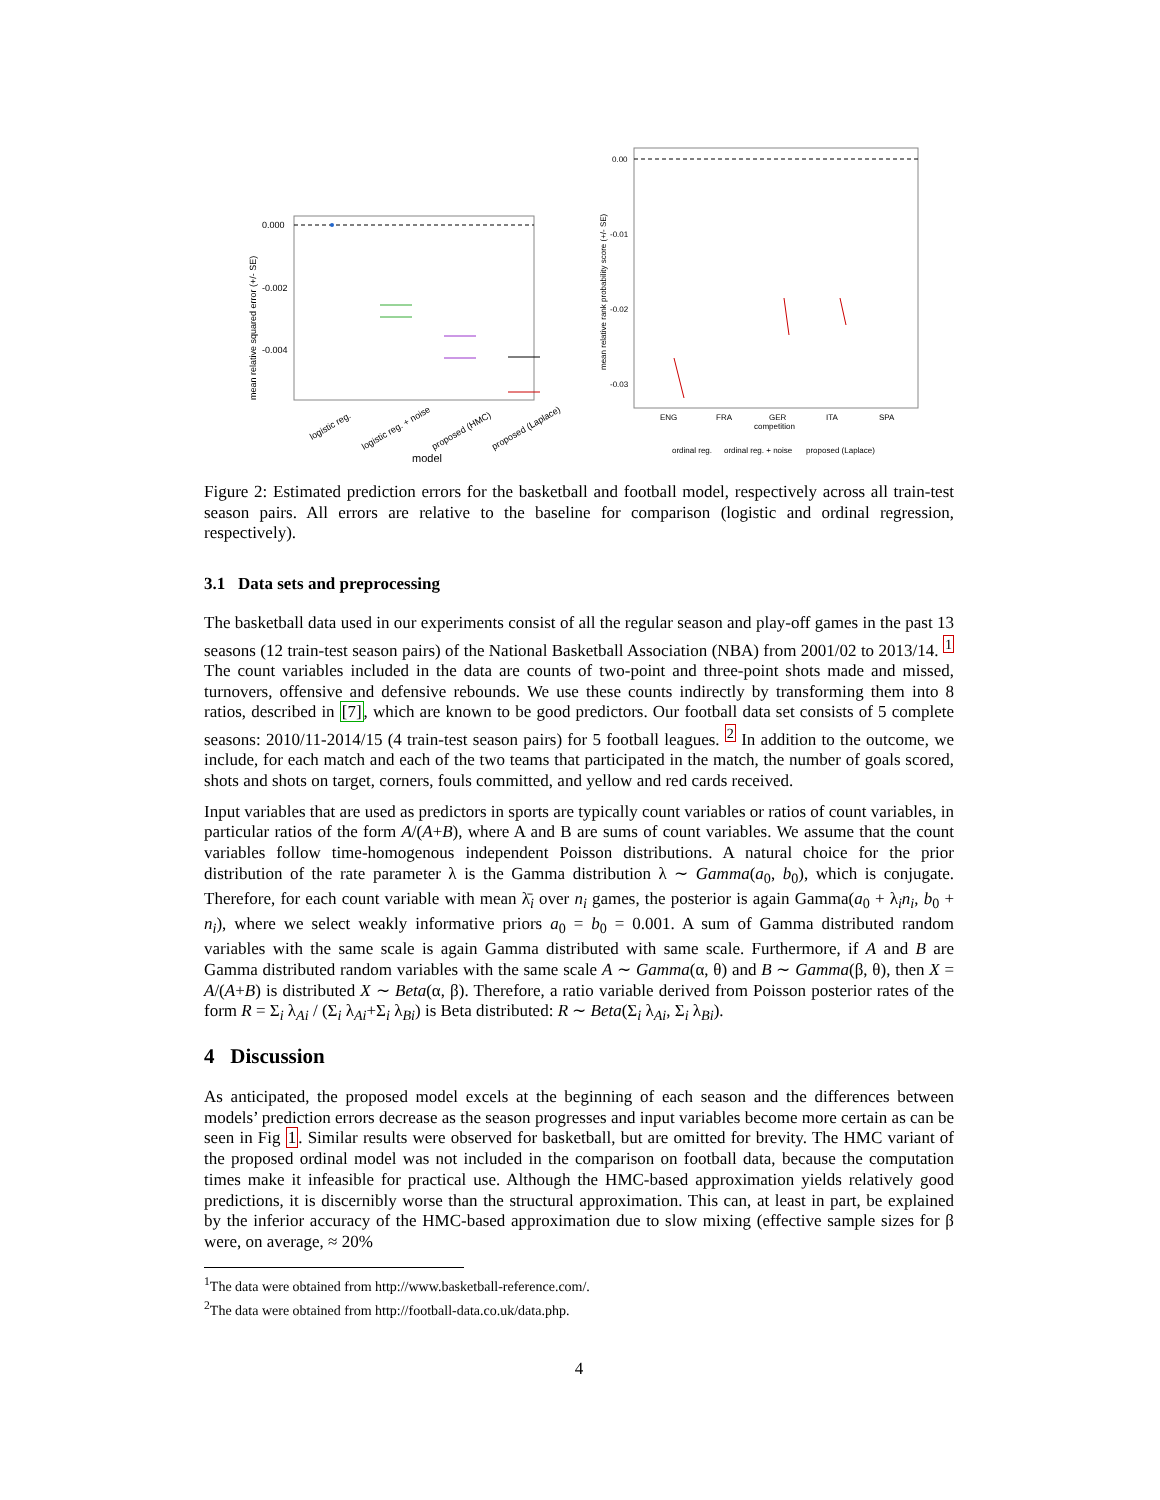0.000
-0.002
-0.004
mean relative squared error (+/- SE)
logistic reg.
logistic reg. + noise
proposed (HMC)
proposed (Laplace)
model
0.00
-0.01
-0.02
-0.03
mean relative rank probability score (+/- SE)
ENG
FRA
GER
ITA
SPA
competition
ordinal reg.
ordinal reg. + noise
proposed (Laplace)
Figure 2: Estimated prediction errors for the basketball and football model, respectively across all train-test season pairs. All errors are relative to the baseline for comparison (logistic and ordinal regression, respectively).
3.1 Data sets and preprocessing
The basketball data used in our experiments consist of all the regular season and play-off games in the past 13 seasons (12 train-test season pairs) of the National Basketball Association (NBA) from 2001/02 to 2013/14. <sup>1</sup> The count variables included in the data are counts of two-point and three-point shots made and missed, turnovers, offensive and defensive rebounds. We use these counts indirectly by transforming them into 8 ratios, described in [7], which are known to be good predictors. Our football data set consists of 5 complete seasons: 2010/11-2014/15 (4 train-test season pairs) for 5 football leagues. <sup>2</sup> In addition to the outcome, we include, for each match and each of the two teams that participated in the match, the number of goals scored, shots and shots on target, corners, fouls committed, and yellow and red cards received.
Input variables that are used as predictors in sports are typically count variables or ratios of count variables, in particular ratios of the form A/(A+B), where A and B are sums of count variables. We assume that the count variables follow time-homogenous independent Poisson distributions. A natural choice for the prior distribution of the rate parameter λ is the Gamma distribution λ ∼ Gamma(a<sub>0</sub>, b<sub>0</sub>), which is conjugate. Therefore, for each count variable with mean λ̄<sub>i</sub> over n<sub>i</sub> games, the posterior is again Gamma(a<sub>0</sub> + λ<sub>i</sub>n<sub>i</sub>, b<sub>0</sub> + n<sub>i</sub>), where we select weakly informative priors a<sub>0</sub> = b<sub>0</sub> = 0.001. A sum of Gamma distributed random variables with the same scale is again Gamma distributed with same scale. Furthermore, if A and B are Gamma distributed random variables with the same scale A ∼ Gamma(α, θ) and B ∼ Gamma(β, θ), then X = A/(A+B) is distributed X ∼ Beta(α, β). Therefore, a ratio variable derived from Poisson posterior rates of the form R = Σ<sub>i</sub> λ<sub>Ai</sub> / (Σ<sub>i</sub> λ<sub>Ai</sub>+Σ<sub>i</sub> λ<sub>Bi</sub>) is Beta distributed: R ∼ Beta(Σ<sub>i</sub> λ<sub>Ai</sub>, Σ<sub>i</sub> λ<sub>Bi</sub>).
4 Discussion
As anticipated, the proposed model excels at the beginning of each season and the differences between models’ prediction errors decrease as the season progresses and input variables become more certain as can be seen in Fig 1. Similar results were observed for basketball, but are omitted for brevity. The HMC variant of the proposed ordinal model was not included in the comparison on football data, because the computation times make it infeasible for practical use. Although the HMC-based approximation yields relatively good predictions, it is discernibly worse than the structural approximation. This can, at least in part, be explained by the inferior accuracy of the HMC-based approximation due to slow mixing (effective sample sizes for β were, on average, ≈ 20%
<sup>1</sup> The data were obtained from http://www.basketball-reference.com/.
<sup>2</sup> The data were obtained from http://football-data.co.uk/data.php.
4